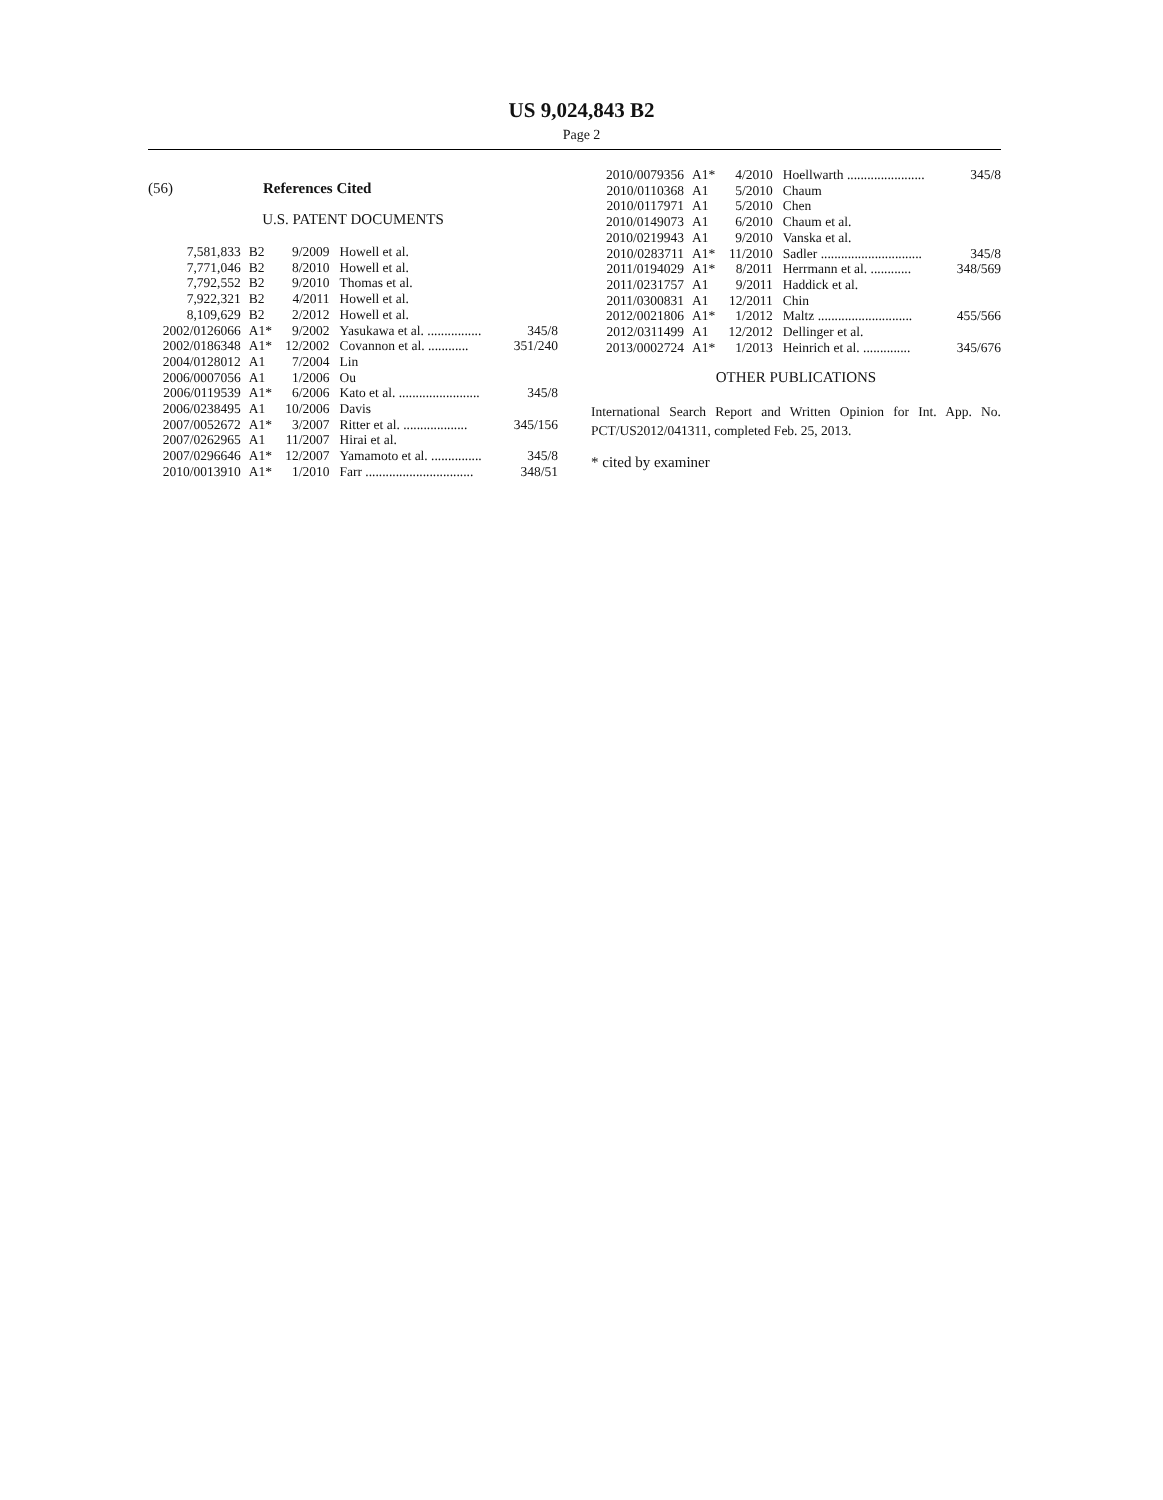US 9,024,843 B2
Page 2
(56) References Cited
U.S. PATENT DOCUMENTS
| 7,581,833 | B2 | 9/2009 | Howell et al. | |
| 7,771,046 | B2 | 8/2010 | Howell et al. | |
| 7,792,552 | B2 | 9/2010 | Thomas et al. | |
| 7,922,321 | B2 | 4/2011 | Howell et al. | |
| 8,109,629 | B2 | 2/2012 | Howell et al. | |
| 2002/0126066 | A1* | 9/2002 | Yasukawa et al. ................ | 345/8 |
| 2002/0186348 | A1* | 12/2002 | Covannon et al. ............ | 351/240 |
| 2004/0128012 | A1 | 7/2004 | Lin | |
| 2006/0007056 | A1 | 1/2006 | Ou | |
| 2006/0119539 | A1* | 6/2006 | Kato et al. ........................ | 345/8 |
| 2006/0238495 | A1 | 10/2006 | Davis | |
| 2007/0052672 | A1* | 3/2007 | Ritter et al. ................... | 345/156 |
| 2007/0262965 | A1 | 11/2007 | Hirai et al. | |
| 2007/0296646 | A1* | 12/2007 | Yamamoto et al. ............... | 345/8 |
| 2010/0013910 | A1* | 1/2010 | Farr ................................ | 348/51 |
| 2010/0079356 | A1* | 4/2010 | Hoellwarth ....................... | 345/8 |
| 2010/0110368 | A1 | 5/2010 | Chaum | |
| 2010/0117971 | A1 | 5/2010 | Chen | |
| 2010/0149073 | A1 | 6/2010 | Chaum et al. | |
| 2010/0219943 | A1 | 9/2010 | Vanska et al. | |
| 2010/0283711 | A1* | 11/2010 | Sadler .............................. | 345/8 |
| 2011/0194029 | A1* | 8/2011 | Herrmann et al. ............ | 348/569 |
| 2011/0231757 | A1 | 9/2011 | Haddick et al. | |
| 2011/0300831 | A1 | 12/2011 | Chin | |
| 2012/0021806 | A1* | 1/2012 | Maltz ............................ | 455/566 |
| 2012/0311499 | A1 | 12/2012 | Dellinger et al. | |
| 2013/0002724 | A1* | 1/2013 | Heinrich et al. .............. | 345/676 |
OTHER PUBLICATIONS
International Search Report and Written Opinion for Int. App. No. PCT/US2012/041311, completed Feb. 25, 2013.
* cited by examiner